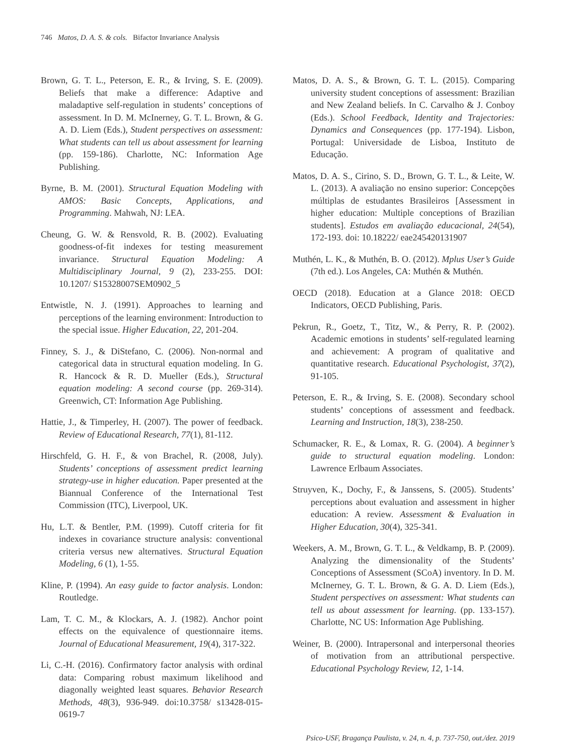746 Matos, D. A. S. & cols. Bifactor Invariance Analysis
Brown, G. T. L., Peterson, E. R., & Irving, S. E. (2009). Beliefs that make a difference: Adaptive and maladaptive self-regulation in students’ conceptions of assessment. In D. M. McInerney, G. T. L. Brown, & G. A. D. Liem (Eds.), Student perspectives on assessment: What students can tell us about assessment for learning (pp. 159-186). Charlotte, NC: Information Age Publishing.
Byrne, B. M. (2001). Structural Equation Modeling with AMOS: Basic Concepts, Applications, and Programming. Mahwah, NJ: LEA.
Cheung, G. W. & Rensvold, R. B. (2002). Evaluating goodness-of-fit indexes for testing measurement invariance. Structural Equation Modeling: A Multidisciplinary Journal, 9 (2), 233-255. DOI: 10.1207/ S15328007SEM0902_5
Entwistle, N. J. (1991). Approaches to learning and perceptions of the learning environment: Introduction to the special issue. Higher Education, 22, 201-204.
Finney, S. J., & DiStefano, C. (2006). Non-normal and categorical data in structural equation modeling. In G. R. Hancock & R. D. Mueller (Eds.), Structural equation modeling: A second course (pp. 269-314). Greenwich, CT: Information Age Publishing.
Hattie, J., & Timperley, H. (2007). The power of feedback. Review of Educational Research, 77(1), 81-112.
Hirschfeld, G. H. F., & von Brachel, R. (2008, July). Students’ conceptions of assessment predict learning strategy-use in higher education. Paper presented at the Biannual Conference of the International Test Commission (ITC), Liverpool, UK.
Hu, L.T. & Bentler, P.M. (1999). Cutoff criteria for fit indexes in covariance structure analysis: conventional criteria versus new alternatives. Structural Equation Modeling, 6 (1), 1-55.
Kline, P. (1994). An easy guide to factor analysis. London: Routledge.
Lam, T. C. M., & Klockars, A. J. (1982). Anchor point effects on the equivalence of questionnaire items. Journal of Educational Measurement, 19(4), 317-322.
Li, C.-H. (2016). Confirmatory factor analysis with ordinal data: Comparing robust maximum likelihood and diagonally weighted least squares. Behavior Research Methods, 48(3), 936-949. doi:10.3758/ s13428-015-0619-7
Matos, D. A. S., & Brown, G. T. L. (2015). Comparing university student conceptions of assessment: Brazilian and New Zealand beliefs. In C. Carvalho & J. Conboy (Eds.). School Feedback, Identity and Trajectories: Dynamics and Consequences (pp. 177-194). Lisbon, Portugal: Universidade de Lisboa, Instituto de Educação.
Matos, D. A. S., Cirino, S. D., Brown, G. T. L., & Leite, W. L. (2013). A avaliação no ensino superior: Concepções múltiplas de estudantes Brasileiros [Assessment in higher education: Multiple conceptions of Brazilian students]. Estudos em avaliação educacional, 24(54), 172-193. doi: 10.18222/ eae245420131907
Muthén, L. K., & Muthén, B. O. (2012). Mplus User’s Guide (7th ed.). Los Angeles, CA: Muthén & Muthén.
OECD (2018). Education at a Glance 2018: OECD Indicators, OECD Publishing, Paris.
Pekrun, R., Goetz, T., Titz, W., & Perry, R. P. (2002). Academic emotions in students’ self-regulated learning and achievement: A program of qualitative and quantitative research. Educational Psychologist, 37(2), 91-105.
Peterson, E. R., & Irving, S. E. (2008). Secondary school students’ conceptions of assessment and feedback. Learning and Instruction, 18(3), 238-250.
Schumacker, R. E., & Lomax, R. G. (2004). A beginner’s guide to structural equation modeling. London: Lawrence Erlbaum Associates.
Struyven, K., Dochy, F., & Janssens, S. (2005). Students’ perceptions about evaluation and assessment in higher education: A review. Assessment & Evaluation in Higher Education, 30(4), 325-341.
Weekers, A. M., Brown, G. T. L., & Veldkamp, B. P. (2009). Analyzing the dimensionality of the Students’ Conceptions of Assessment (SCoA) inventory. In D. M. McInerney, G. T. L. Brown, & G. A. D. Liem (Eds.), Student perspectives on assessment: What students can tell us about assessment for learning. (pp. 133-157). Charlotte, NC US: Information Age Publishing.
Weiner, B. (2000). Intrapersonal and interpersonal theories of motivation from an attributional perspective. Educational Psychology Review, 12, 1-14.
Psico-USF, Bragança Paulista, v. 24, n. 4, p. 737-750, out./dez. 2019